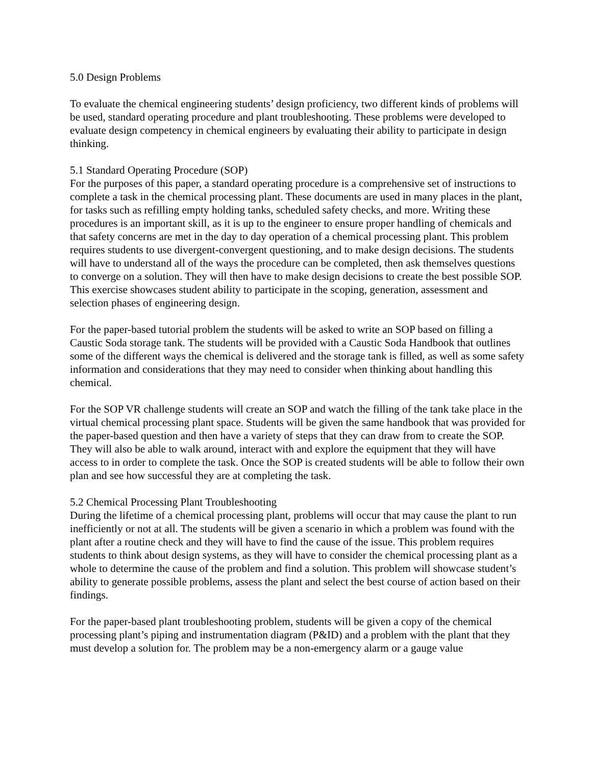5.0 Design Problems
To evaluate the chemical engineering students’ design proficiency, two different kinds of problems will be used, standard operating procedure and plant troubleshooting. These problems were developed to evaluate design competency in chemical engineers by evaluating their ability to participate in design thinking.
5.1 Standard Operating Procedure (SOP)
For the purposes of this paper, a standard operating procedure is a comprehensive set of instructions to complete a task in the chemical processing plant. These documents are used in many places in the plant, for tasks such as refilling empty holding tanks, scheduled safety checks, and more. Writing these procedures is an important skill, as it is up to the engineer to ensure proper handling of chemicals and that safety concerns are met in the day to day operation of a chemical processing plant. This problem requires students to use divergent-convergent questioning, and to make design decisions. The students will have to understand all of the ways the procedure can be completed, then ask themselves questions to converge on a solution. They will then have to make design decisions to create the best possible SOP. This exercise showcases student ability to participate in the scoping, generation, assessment and selection phases of engineering design.
For the paper-based tutorial problem the students will be asked to write an SOP based on filling a Caustic Soda storage tank. The students will be provided with a Caustic Soda Handbook that outlines some of the different ways the chemical is delivered and the storage tank is filled, as well as some safety information and considerations that they may need to consider when thinking about handling this chemical.
For the SOP VR challenge students will create an SOP and watch the filling of the tank take place in the virtual chemical processing plant space. Students will be given the same handbook that was provided for the paper-based question and then have a variety of steps that they can draw from to create the SOP. They will also be able to walk around, interact with and explore the equipment that they will have access to in order to complete the task. Once the SOP is created students will be able to follow their own plan and see how successful they are at completing the task.
5.2 Chemical Processing Plant Troubleshooting
During the lifetime of a chemical processing plant, problems will occur that may cause the plant to run inefficiently or not at all. The students will be given a scenario in which a problem was found with the plant after a routine check and they will have to find the cause of the issue. This problem requires students to think about design systems, as they will have to consider the chemical processing plant as a whole to determine the cause of the problem and find a solution. This problem will showcase student’s ability to generate possible problems, assess the plant and select the best course of action based on their findings.
For the paper-based plant troubleshooting problem, students will be given a copy of the chemical processing plant’s piping and instrumentation diagram (P&ID) and a problem with the plant that they must develop a solution for. The problem may be a non-emergency alarm or a gauge value